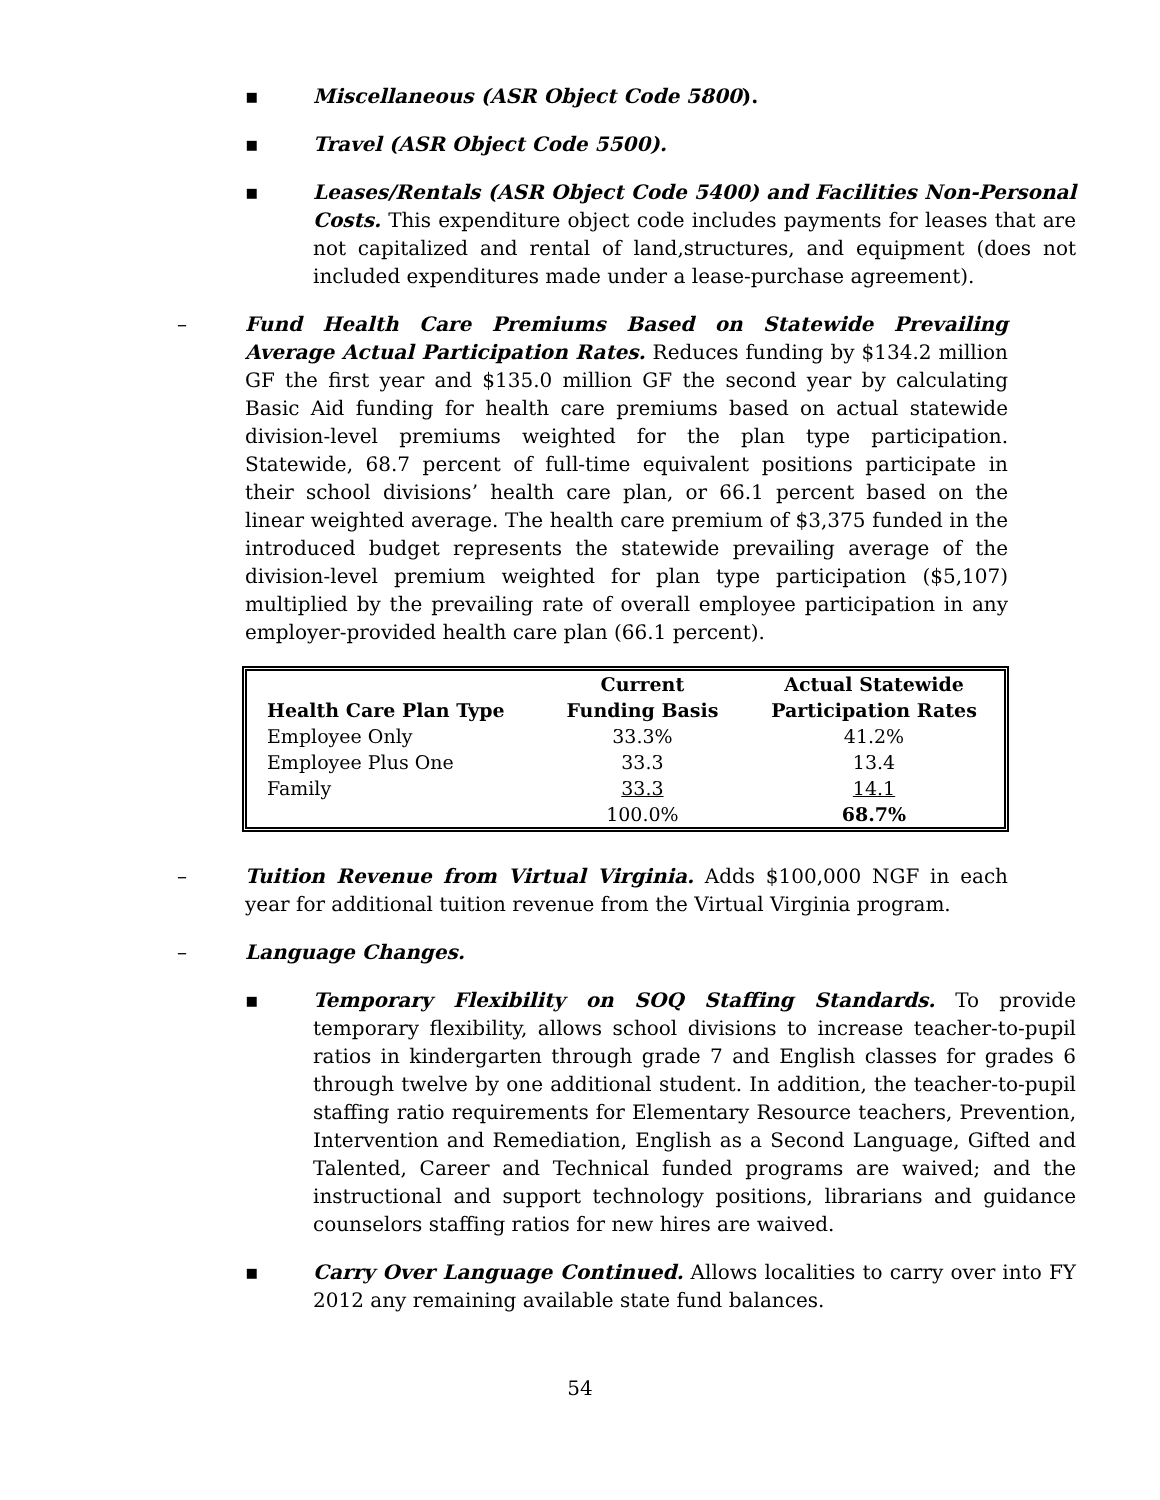▪ Miscellaneous (ASR Object Code 5800).
▪ Travel (ASR Object Code 5500).
▪ Leases/Rentals (ASR Object Code 5400) and Facilities Non-Personal Costs. This expenditure object code includes payments for leases that are not capitalized and rental of land,structures, and equipment (does not included expenditures made under a lease-purchase agreement).
– Fund Health Care Premiums Based on Statewide Prevailing Average Actual Participation Rates. Reduces funding by $134.2 million GF the first year and $135.0 million GF the second year by calculating Basic Aid funding for health care premiums based on actual statewide division-level premiums weighted for the plan type participation. Statewide, 68.7 percent of full-time equivalent positions participate in their school divisions’ health care plan, or 66.1 percent based on the linear weighted average. The health care premium of $3,375 funded in the introduced budget represents the statewide prevailing average of the division-level premium weighted for plan type participation ($5,107) multiplied by the prevailing rate of overall employee participation in any employer-provided health care plan (66.1 percent).
| Health Care Plan Type | Current Funding Basis | Actual Statewide Participation Rates |
| --- | --- | --- |
| Employee Only | 33.3% | 41.2% |
| Employee Plus One | 33.3 | 13.4 |
| Family | 33.3 | 14.1 |
| | 100.0% | 68.7% |
– Tuition Revenue from Virtual Virginia. Adds $100,000 NGF in each year for additional tuition revenue from the Virtual Virginia program.
– Language Changes.
▪ Temporary Flexibility on SOQ Staffing Standards. To provide temporary flexibility, allows school divisions to increase teacher-to-pupil ratios in kindergarten through grade 7 and English classes for grades 6 through twelve by one additional student. In addition, the teacher-to-pupil staffing ratio requirements for Elementary Resource teachers, Prevention, Intervention and Remediation, English as a Second Language, Gifted and Talented, Career and Technical funded programs are waived; and the instructional and support technology positions, librarians and guidance counselors staffing ratios for new hires are waived.
▪ Carry Over Language Continued. Allows localities to carry over into FY 2012 any remaining available state fund balances.
54